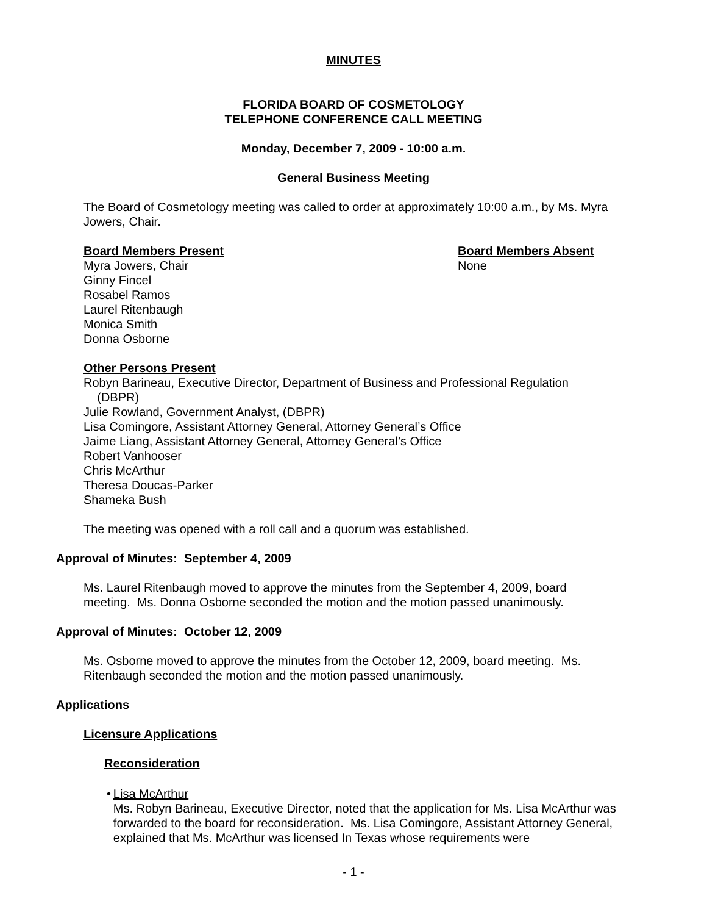MINUTES
FLORIDA BOARD OF COSMETOLOGY
TELEPHONE CONFERENCE CALL MEETING
Monday, December 7, 2009 - 10:00 a.m.
General Business Meeting
The Board of Cosmetology meeting was called to order at approximately 10:00 a.m., by Ms. Myra Jowers, Chair.
Board Members Present
Myra Jowers, Chair
Ginny Fincel
Rosabel Ramos
Laurel Ritenbaugh
Monica Smith
Donna Osborne
Board Members Absent
None
Other Persons Present
Robyn Barineau, Executive Director, Department of Business and Professional Regulation
(DBPR)
Julie Rowland, Government Analyst, (DBPR)
Lisa Comingore, Assistant Attorney General, Attorney General’s Office
Jaime Liang, Assistant Attorney General, Attorney General’s Office
Robert Vanhooser
Chris McArthur
Theresa Doucas-Parker
Shameka Bush
The meeting was opened with a roll call and a quorum was established.
Approval of Minutes: September 4, 2009
Ms. Laurel Ritenbaugh moved to approve the minutes from the September 4, 2009, board meeting. Ms. Donna Osborne seconded the motion and the motion passed unanimously.
Approval of Minutes: October 12, 2009
Ms. Osborne moved to approve the minutes from the October 12, 2009, board meeting. Ms. Ritenbaugh seconded the motion and the motion passed unanimously.
Applications
Licensure Applications
Reconsideration
• Lisa McArthur
Ms. Robyn Barineau, Executive Director, noted that the application for Ms. Lisa McArthur was forwarded to the board for reconsideration. Ms. Lisa Comingore, Assistant Attorney General, explained that Ms. McArthur was licensed In Texas whose requirements were
- 1 -